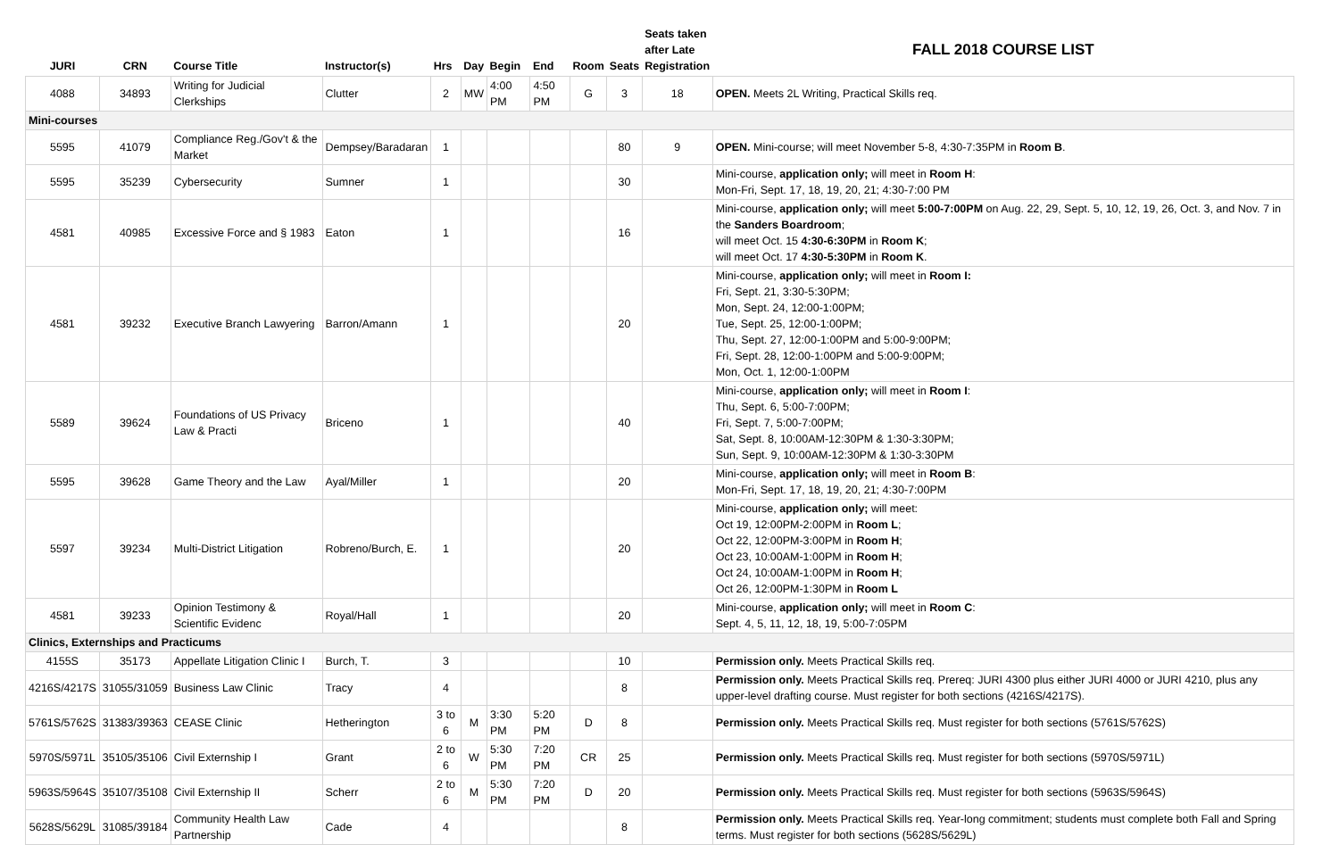| JURI | CRN | Course Title | Instructor(s) | Hrs | Day | Begin | End | Room | Seats | Seats taken after Late Registration | FALL 2018 COURSE LIST |
| --- | --- | --- | --- | --- | --- | --- | --- | --- | --- | --- | --- |
| 4088 | 34893 | Writing for Judicial Clerkships | Clutter | 2 | MW | 4:00 PM | 4:50 PM | G | 3 | 18 | OPEN. Meets 2L Writing, Practical Skills req. |
| Mini-courses | | | | | | | | | | | |
| 5595 | 41079 | Compliance Reg./Gov't & the Market | Dempsey/Baradaran | 1 | | | | | 80 | 9 | OPEN. Mini-course; will meet November 5-8, 4:30-7:35PM in Room B . |
| 5595 | 35239 | Cybersecurity | Sumner | 1 | | | | | 30 | | Mini-course, application only; will meet in Room H : Mon-Fri, Sept. 17, 18, 19, 20, 21; 4:30-7:00 PM |
| 4581 | 40985 | Excessive Force and § 1983 | Eaton | 1 | | | | | 16 | | Mini-course, application only; will meet 5:00-7:00PM on Aug. 22, 29, Sept. 5, 10, 12, 19, 26, Oct. 3, and Nov. 7 in the Sanders Boardroom ; will meet Oct. 15 4:30-6:30PM in Room K ; will meet Oct. 17 4:30-5:30PM in Room K . |
| 4581 | 39232 | Executive Branch Lawyering | Barron/Amann | 1 | | | | | 20 | | Mini-course, application only; will meet in Room I: Fri, Sept. 21, 3:30-5:30PM; Mon, Sept. 24, 12:00-1:00PM; Tue, Sept. 25, 12:00-1:00PM; Thu, Sept. 27, 12:00-1:00PM and 5:00-9:00PM; Fri, Sept. 28, 12:00-1:00PM and 5:00-9:00PM; Mon, Oct. 1, 12:00-1:00PM |
| 5589 | 39624 | Foundations of US Privacy Law & Practi | Briceno | 1 | | | | | 40 | | Mini-course, application only; will meet in Room I : Thu, Sept. 6, 5:00-7:00PM; Fri, Sept. 7, 5:00-7:00PM; Sat, Sept. 8, 10:00AM-12:30PM & 1:30-3:30PM; Sun, Sept. 9, 10:00AM-12:30PM & 1:30-3:30PM |
| 5595 | 39628 | Game Theory and the Law | Ayal/Miller | 1 | | | | | 20 | | Mini-course, application only; will meet in Room B : Mon-Fri, Sept. 17, 18, 19, 20, 21; 4:30-7:00PM |
| 5597 | 39234 | Multi-District Litigation | Robreno/Burch, E. | 1 | | | | | 20 | | Mini-course, application only; will meet: Oct 19, 12:00PM-2:00PM in Room L ; Oct 22, 12:00PM-3:00PM in Room H ; Oct 23, 10:00AM-1:00PM in Room H ; Oct 24, 10:00AM-1:00PM in Room H ; Oct 26, 12:00PM-1:30PM in Room L |
| 4581 | 39233 | Opinion Testimony & Scientific Evidenc | Royal/Hall | 1 | | | | | 20 | | Mini-course, application only; will meet in Room C : Sept. 4, 5, 11, 12, 18, 19, 5:00-7:05PM |
| Clinics, Externships and Practicums | | | | | | | | | | | |
| 4155S | 35173 | Appellate Litigation Clinic I | Burch, T. | 3 | | | | | 10 | | Permission only. Meets Practical Skills req. |
| 4216S/4217S | 31055/31059 | Business Law Clinic | Tracy | 4 | | | | | 8 | | Permission only. Meets Practical Skills req. Prereq: JURI 4300 plus either JURI 4000 or JURI 4210, plus any upper-level drafting course. Must register for both sections (4216S/4217S). |
| 5761S/5762S | 31383/39363 | CEASE Clinic | Hetherington | 3 to 6 | M | 3:30 PM | 5:20 PM | D | 8 | | Permission only. Meets Practical Skills req. Must register for both sections (5761S/5762S) |
| 5970S/5971L | 35105/35106 | Civil Externship I | Grant | 2 to 6 | W | 5:30 PM | 7:20 PM | CR | 25 | | Permission only. Meets Practical Skills req. Must register for both sections (5970S/5971L) |
| 5963S/5964S | 35107/35108 | Civil Externship II | Scherr | 2 to 6 | M | 5:30 PM | 7:20 PM | D | 20 | | Permission only. Meets Practical Skills req. Must register for both sections (5963S/5964S) |
| 5628S/5629L | 31085/39184 | Community Health Law Partnership | Cade | 4 | | | | | 8 | | Permission only. Meets Practical Skills req. Year-long commitment; students must complete both Fall and Spring terms. Must register for both sections (5628S/5629L) |